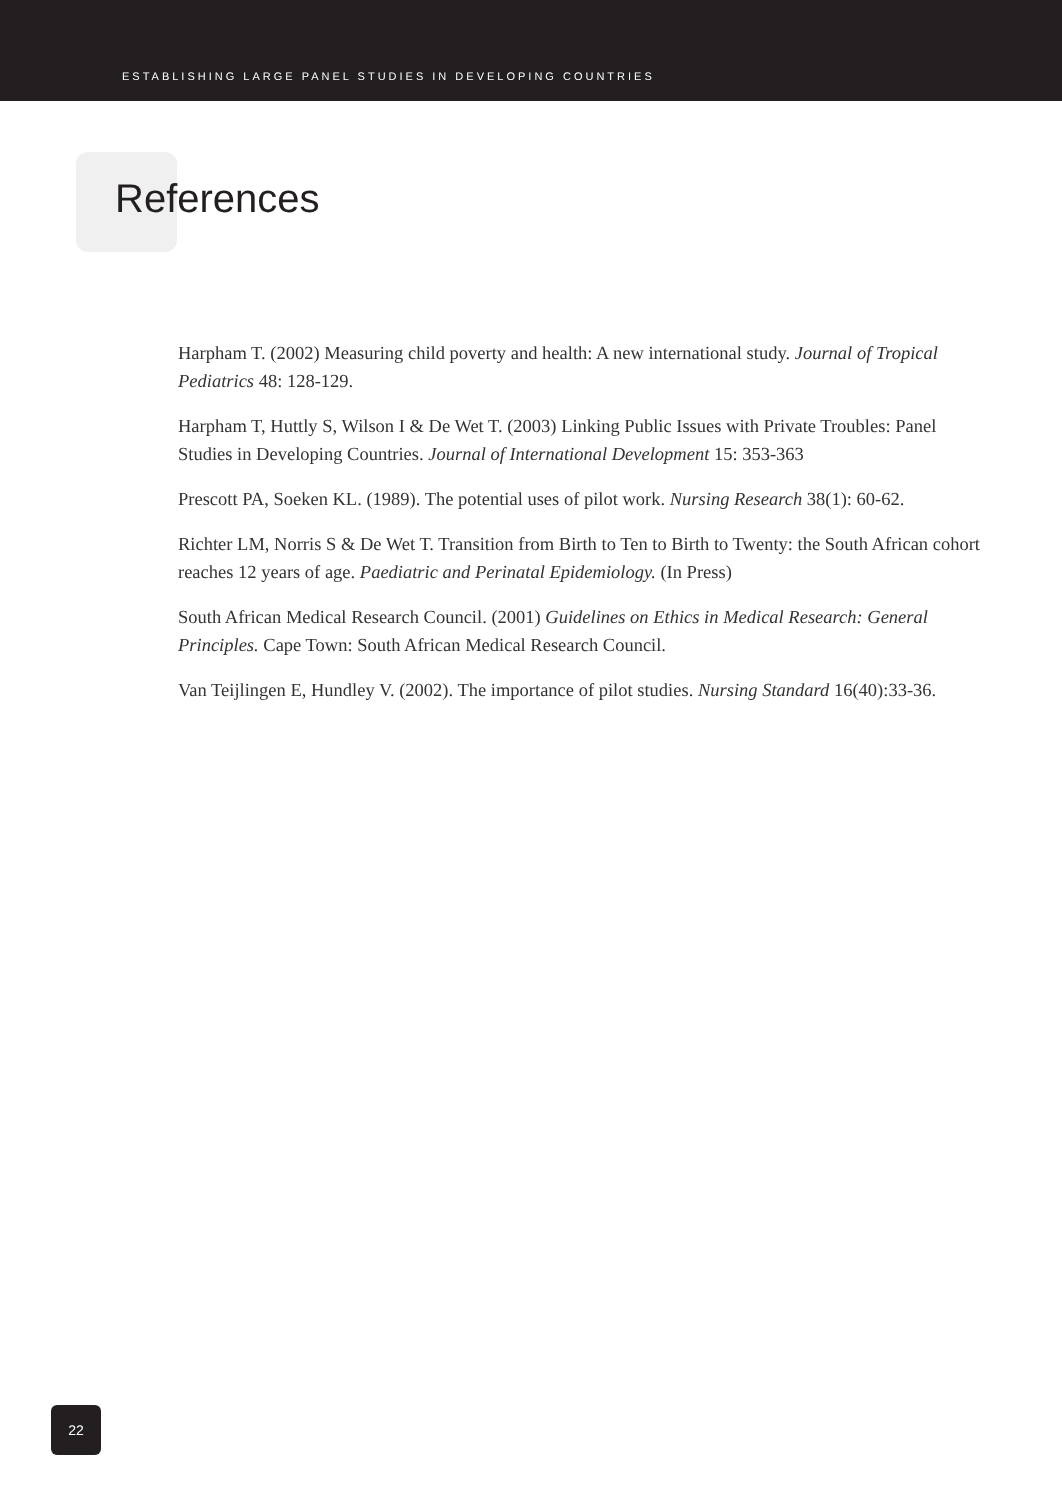ESTABLISHING LARGE PANEL STUDIES IN DEVELOPING COUNTRIES
References
Harpham T. (2002) Measuring child poverty and health: A new international study. Journal of Tropical Pediatrics 48: 128-129.
Harpham T, Huttly S, Wilson I & De Wet T. (2003) Linking Public Issues with Private Troubles: Panel Studies in Developing Countries. Journal of International Development 15: 353-363
Prescott PA, Soeken KL. (1989). The potential uses of pilot work. Nursing Research 38(1): 60-62.
Richter LM, Norris S & De Wet T. Transition from Birth to Ten to Birth to Twenty: the South African cohort reaches 12 years of age. Paediatric and Perinatal Epidemiology. (In Press)
South African Medical Research Council. (2001) Guidelines on Ethics in Medical Research: General Principles. Cape Town: South African Medical Research Council.
Van Teijlingen E, Hundley V. (2002). The importance of pilot studies. Nursing Standard 16(40):33-36.
22